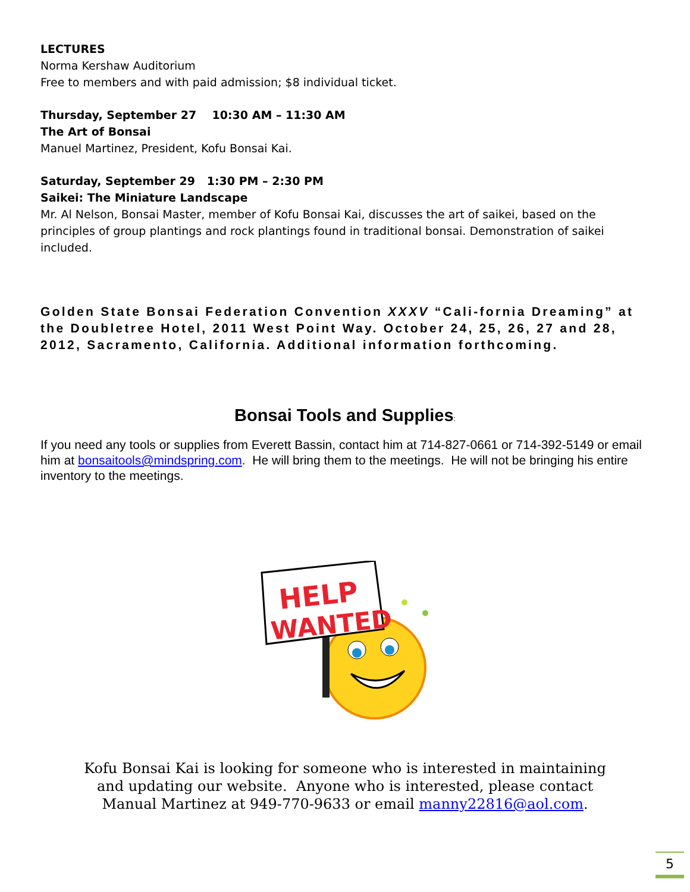LECTURES
Norma Kershaw Auditorium
Free to members and with paid admission; $8 individual ticket.
Thursday, September 27 10:30 AM – 11:30 AM
The Art of Bonsai
Manuel Martinez, President, Kofu Bonsai Kai.
Saturday, September 29 1:30 PM – 2:30 PM
Saikei: The Miniature Landscape
Mr. Al Nelson, Bonsai Master, member of Kofu Bonsai Kai, discusses the art of saikei, based on the principles of group plantings and rock plantings found in traditional bonsai. Demonstration of saikei included.
Golden State Bonsai Federation Convention XXXV “Cali-fornia Dreaming” at the Doubletree Hotel, 2011 West Point Way. October 24, 25, 26, 27 and 28, 2012, Sacramento, California. Additional information forthcoming.
Bonsai Tools and Supplies:
If you need any tools or supplies from Everett Bassin, contact him at 714-827-0661 or 714-392-5149 or email him at bonsaitools@mindspring.com. He will bring them to the meetings. He will not be bringing his entire inventory to the meetings.
HELP
WANTED
Kofu Bonsai Kai is looking for someone who is interested in maintaining
and updating our website. Anyone who is interested, please contact
Manual Martinez at 949-770-9633 or email manny22816@aol.com.
5